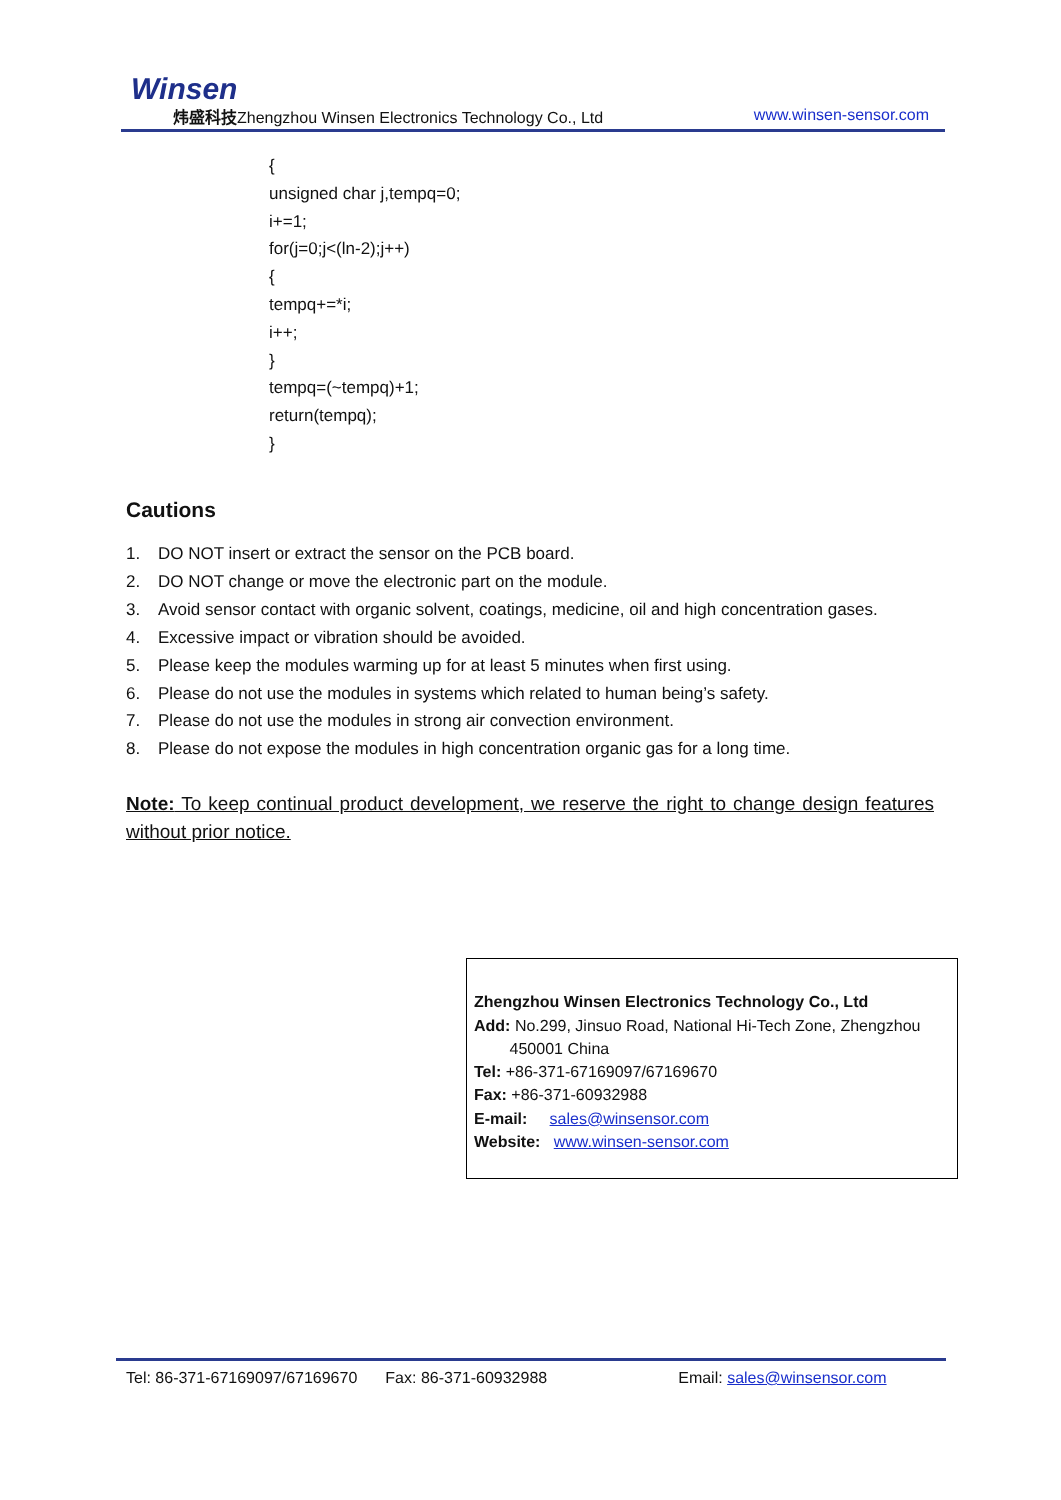Winsen
炜盛科技Zhengzhou Winsen Electronics Technology Co., Ltd
www.winsen-sensor.com
{
unsigned char j,tempq=0;
i+=1;
for(j=0;j<(ln-2);j++)
{
tempq+=*i;
i++;
}
tempq=(~tempq)+1;
return(tempq);
}
Cautions
1. DO NOT insert or extract the sensor on the PCB board.
2. DO NOT change or move the electronic part on the module.
3. Avoid sensor contact with organic solvent, coatings, medicine, oil and high concentration gases.
4. Excessive impact or vibration should be avoided.
5. Please keep the modules warming up for at least 5 minutes when first using.
6. Please do not use the modules in systems which related to human being’s safety.
7. Please do not use the modules in strong air convection environment.
8. Please do not expose the modules in high concentration organic gas for a long time.
Note: To keep continual product development, we reserve the right to change design features without prior notice.
Zhengzhou Winsen Electronics Technology Co., Ltd
Add: No.299, Jinsuo Road, National Hi-Tech Zone, Zhengzhou
450001 China
Tel: +86-371-67169097/67169670
Fax: +86-371-60932988
E-mail: sales@winsensor.com
Website: www.winsen-sensor.com
Tel: 86-371-67169097/67169670 Fax: 86-371-60932988 Email: sales@winsensor.com